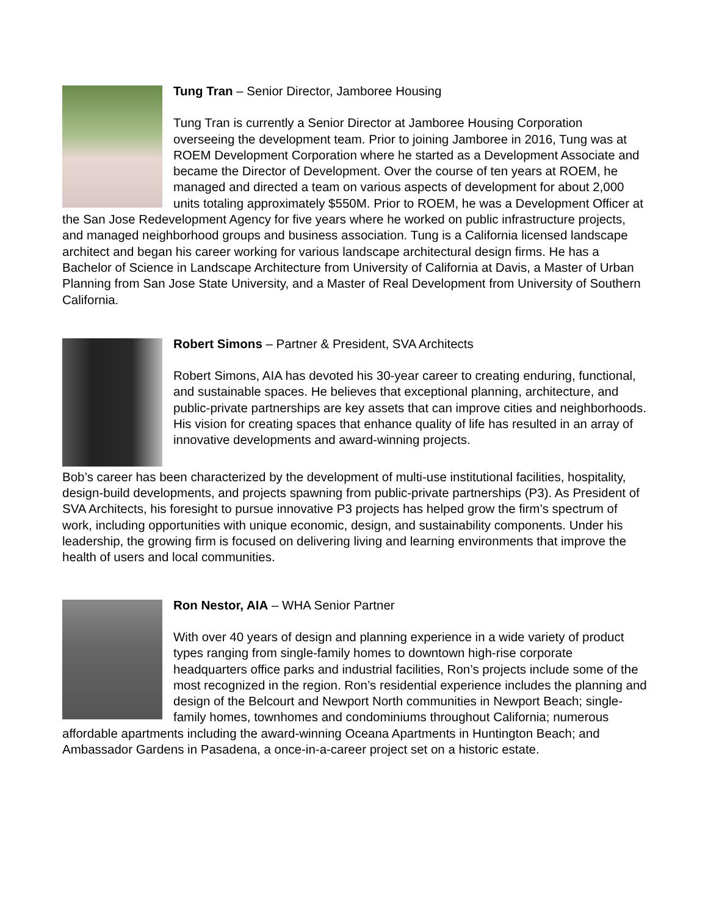Tung Tran – Senior Director, Jamboree Housing
Tung Tran is currently a Senior Director at Jamboree Housing Corporation overseeing the development team. Prior to joining Jamboree in 2016, Tung was at ROEM Development Corporation where he started as a Development Associate and became the Director of Development. Over the course of ten years at ROEM, he managed and directed a team on various aspects of development for about 2,000 units totaling approximately $550M. Prior to ROEM, he was a Development Officer at the San Jose Redevelopment Agency for five years where he worked on public infrastructure projects, and managed neighborhood groups and business association. Tung is a California licensed landscape architect and began his career working for various landscape architectural design firms. He has a Bachelor of Science in Landscape Architecture from University of California at Davis, a Master of Urban Planning from San Jose State University, and a Master of Real Development from University of Southern California.
Robert Simons – Partner & President, SVA Architects
Robert Simons, AIA has devoted his 30-year career to creating enduring, functional, and sustainable spaces. He believes that exceptional planning, architecture, and public-private partnerships are key assets that can improve cities and neighborhoods. His vision for creating spaces that enhance quality of life has resulted in an array of innovative developments and award-winning projects.
Bob’s career has been characterized by the development of multi-use institutional facilities, hospitality, design-build developments, and projects spawning from public-private partnerships (P3). As President of SVA Architects, his foresight to pursue innovative P3 projects has helped grow the firm’s spectrum of work, including opportunities with unique economic, design, and sustainability components. Under his leadership, the growing firm is focused on delivering living and learning environments that improve the health of users and local communities.
Ron Nestor, AIA – WHA Senior Partner
With over 40 years of design and planning experience in a wide variety of product types ranging from single-family homes to downtown high-rise corporate headquarters office parks and industrial facilities, Ron’s projects include some of the most recognized in the region. Ron’s residential experience includes the planning and design of the Belcourt and Newport North communities in Newport Beach; single-family homes, townhomes and condominiums throughout California; numerous affordable apartments including the award-winning Oceana Apartments in Huntington Beach; and Ambassador Gardens in Pasadena, a once-in-a-career project set on a historic estate.